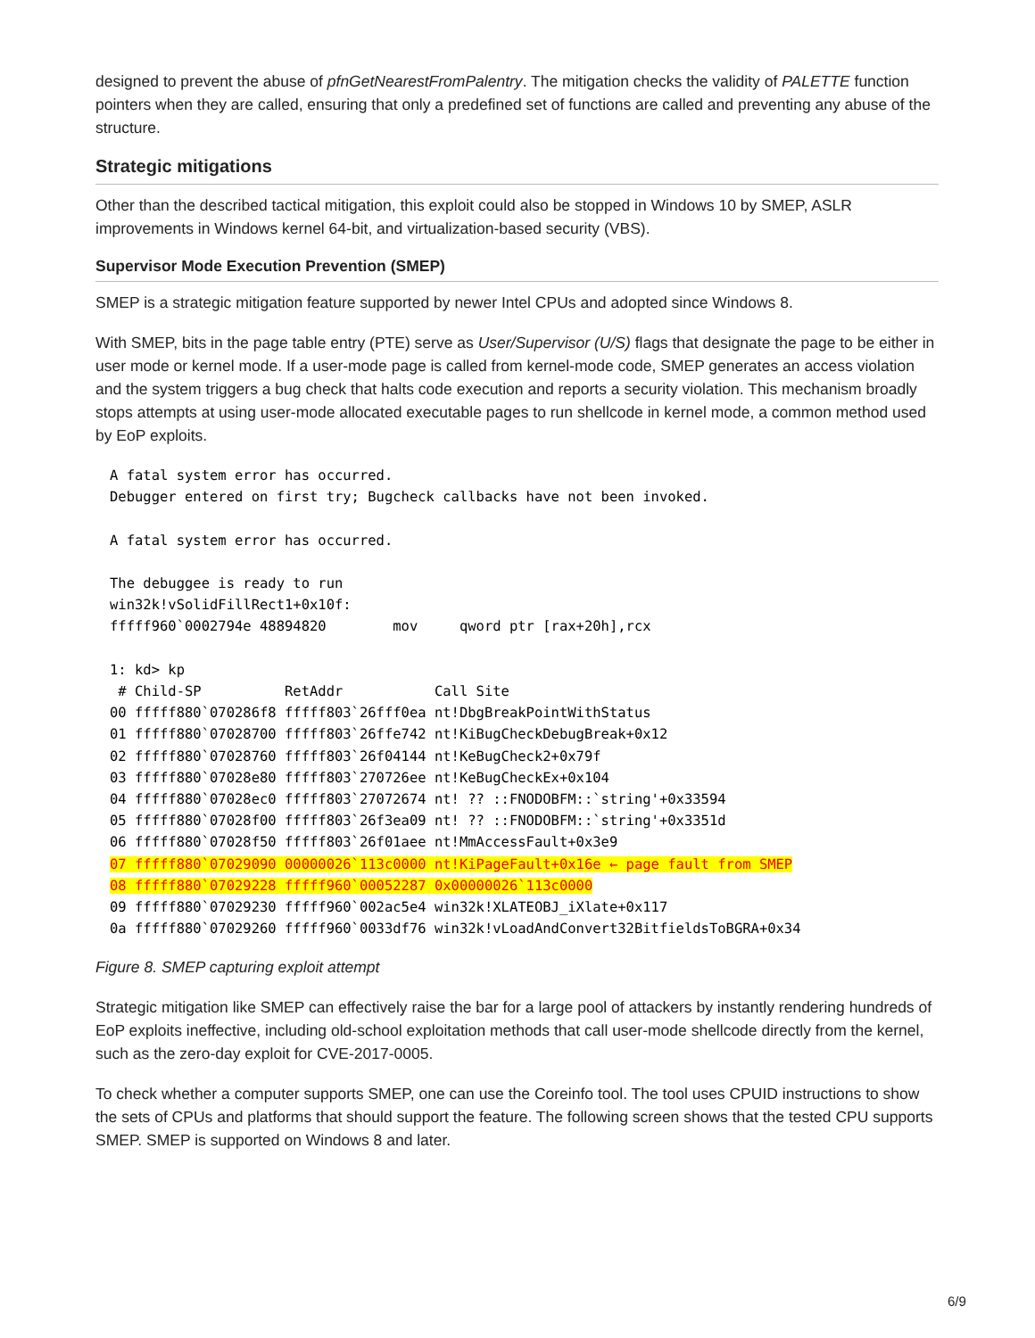designed to prevent the abuse of pfnGetNearestFromPalentry. The mitigation checks the validity of PALETTE function pointers when they are called, ensuring that only a predefined set of functions are called and preventing any abuse of the structure.
Strategic mitigations
Other than the described tactical mitigation, this exploit could also be stopped in Windows 10 by SMEP, ASLR improvements in Windows kernel 64-bit, and virtualization-based security (VBS).
Supervisor Mode Execution Prevention (SMEP)
SMEP is a strategic mitigation feature supported by newer Intel CPUs and adopted since Windows 8.
With SMEP, bits in the page table entry (PTE) serve as User/Supervisor (U/S) flags that designate the page to be either in user mode or kernel mode. If a user-mode page is called from kernel-mode code, SMEP generates an access violation and the system triggers a bug check that halts code execution and reports a security violation. This mechanism broadly stops attempts at using user-mode allocated executable pages to run shellcode in kernel mode, a common method used by EoP exploits.
A fatal system error has occurred.
Debugger entered on first try; Bugcheck callbacks have not been invoked.

A fatal system error has occurred.

The debuggee is ready to run
win32k!vSolidFillRect1+0x10f:
fffff960`0002794e 48894820        mov     qword ptr [rax+20h],rcx

1: kd> kp
 # Child-SP          RetAddr           Call Site
00 fffff880`070286f8 fffff803`26fff0ea nt!DbgBreakPointWithStatus
01 fffff880`07028700 fffff803`26ffe742 nt!KiBugCheckDebugBreak+0x12
02 fffff880`07028760 fffff803`26f04144 nt!KeBugCheck2+0x79f
03 fffff880`07028e80 fffff803`270726ee nt!KeBugCheckEx+0x104
04 fffff880`07028ec0 fffff803`27072674 nt! ?? ::FNODOBFM::`string'+0x33594
05 fffff880`07028f00 fffff803`26f3ea09 nt! ?? ::FNODOBFM::`string'+0x3351d
06 fffff880`07028f50 fffff803`26f01aee nt!MmAccessFault+0x3e9
07 fffff880`07029090 00000026`113c0000 nt!KiPageFault+0x16e ← page fault from SMEP
08 fffff880`07029228 fffff960`00052287 0x00000026`113c0000
09 fffff880`07029230 fffff960`002ac5e4 win32k!XLATEOBJ_iXlate+0x117
0a fffff880`07029260 fffff960`0033df76 win32k!vLoadAndConvert32BitfieldsToBGRA+0x34
Figure 8. SMEP capturing exploit attempt
Strategic mitigation like SMEP can effectively raise the bar for a large pool of attackers by instantly rendering hundreds of EoP exploits ineffective, including old-school exploitation methods that call user-mode shellcode directly from the kernel, such as the zero-day exploit for CVE-2017-0005.
To check whether a computer supports SMEP, one can use the Coreinfo tool. The tool uses CPUID instructions to show the sets of CPUs and platforms that should support the feature. The following screen shows that the tested CPU supports SMEP. SMEP is supported on Windows 8 and later.
6/9